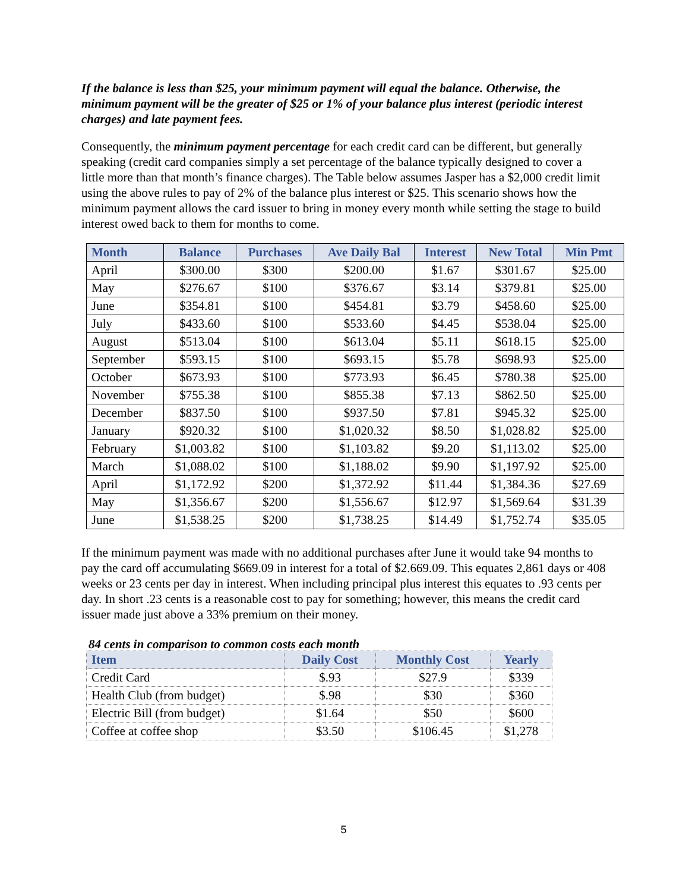If the balance is less than $25, your minimum payment will equal the balance. Otherwise, the minimum payment will be the greater of $25 or 1% of your balance plus interest (periodic interest charges) and late payment fees.
Consequently, the minimum payment percentage for each credit card can be different, but generally speaking (credit card companies simply a set percentage of the balance typically designed to cover a little more than that month’s finance charges). The Table below assumes Jasper has a $2,000 credit limit using the above rules to pay of 2% of the balance plus interest or $25. This scenario shows how the minimum payment allows the card issuer to bring in money every month while setting the stage to build interest owed back to them for months to come.
| Month | Balance | Purchases | Ave Daily Bal | Interest | New Total | Min Pmt |
| --- | --- | --- | --- | --- | --- | --- |
| April | $300.00 | $300 | $200.00 | $1.67 | $301.67 | $25.00 |
| May | $276.67 | $100 | $376.67 | $3.14 | $379.81 | $25.00 |
| June | $354.81 | $100 | $454.81 | $3.79 | $458.60 | $25.00 |
| July | $433.60 | $100 | $533.60 | $4.45 | $538.04 | $25.00 |
| August | $513.04 | $100 | $613.04 | $5.11 | $618.15 | $25.00 |
| September | $593.15 | $100 | $693.15 | $5.78 | $698.93 | $25.00 |
| October | $673.93 | $100 | $773.93 | $6.45 | $780.38 | $25.00 |
| November | $755.38 | $100 | $855.38 | $7.13 | $862.50 | $25.00 |
| December | $837.50 | $100 | $937.50 | $7.81 | $945.32 | $25.00 |
| January | $920.32 | $100 | $1,020.32 | $8.50 | $1,028.82 | $25.00 |
| February | $1,003.82 | $100 | $1,103.82 | $9.20 | $1,113.02 | $25.00 |
| March | $1,088.02 | $100 | $1,188.02 | $9.90 | $1,197.92 | $25.00 |
| April | $1,172.92 | $200 | $1,372.92 | $11.44 | $1,384.36 | $27.69 |
| May | $1,356.67 | $200 | $1,556.67 | $12.97 | $1,569.64 | $31.39 |
| June | $1,538.25 | $200 | $1,738.25 | $14.49 | $1,752.74 | $35.05 |
If the minimum payment was made with no additional purchases after June it would take 94 months to pay the card off accumulating $669.09 in interest for a total of $2.669.09. This equates 2,861 days or 408 weeks or 23 cents per day in interest. When including principal plus interest this equates to .93 cents per day. In short .23 cents is a reasonable cost to pay for something; however, this means the credit card issuer made just above a 33% premium on their money.
84 cents in comparison to common costs each month
| Item | Daily Cost | Monthly Cost | Yearly |
| --- | --- | --- | --- |
| Credit Card | $.93 | $27.9 | $339 |
| Health Club (from budget) | $.98 | $30 | $360 |
| Electric Bill (from budget) | $1.64 | $50 | $600 |
| Coffee at coffee shop | $3.50 | $106.45 | $1,278 |
5